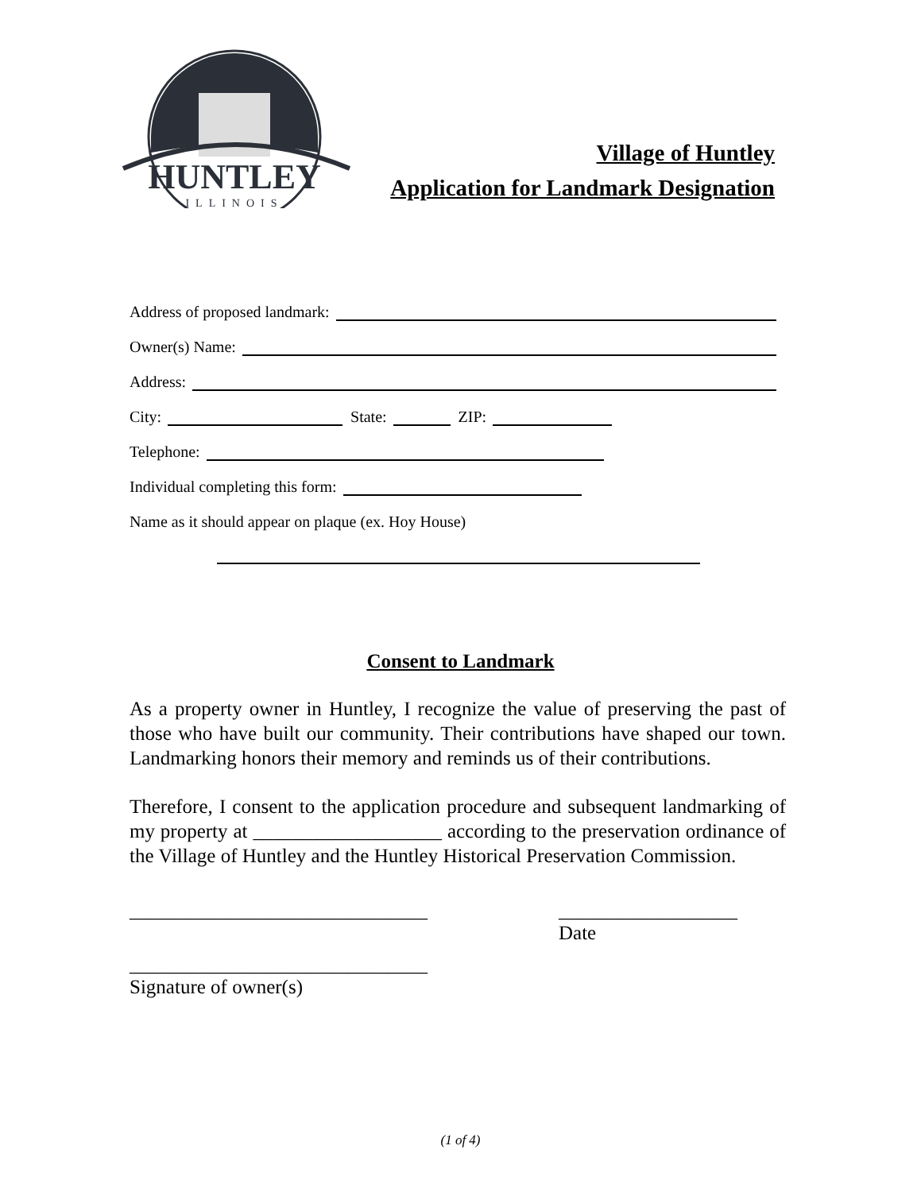HUNTLEY
ILLINOIS
Village of Huntley
Application for Landmark Designation
Address of proposed landmark:
Owner(s) Name:
Address:
City: State: ZIP:
Telephone:
Individual completing this form:
Name as it should appear on plaque (ex. Hoy House)
Consent to Landmark
As a property owner in Huntley, I recognize the value of preserving the past of those who have built our community. Their contributions have shaped our town. Landmarking honors their memory and reminds us of their contributions.
Therefore, I consent to the application procedure and subsequent landmarking of my property at ___________________ according to the preservation ordinance of the Village of Huntley and the Huntley Historical Preservation Commission.
______________________________ __________________
Date
______________________________
Signature of owner(s)
(1 of 4)